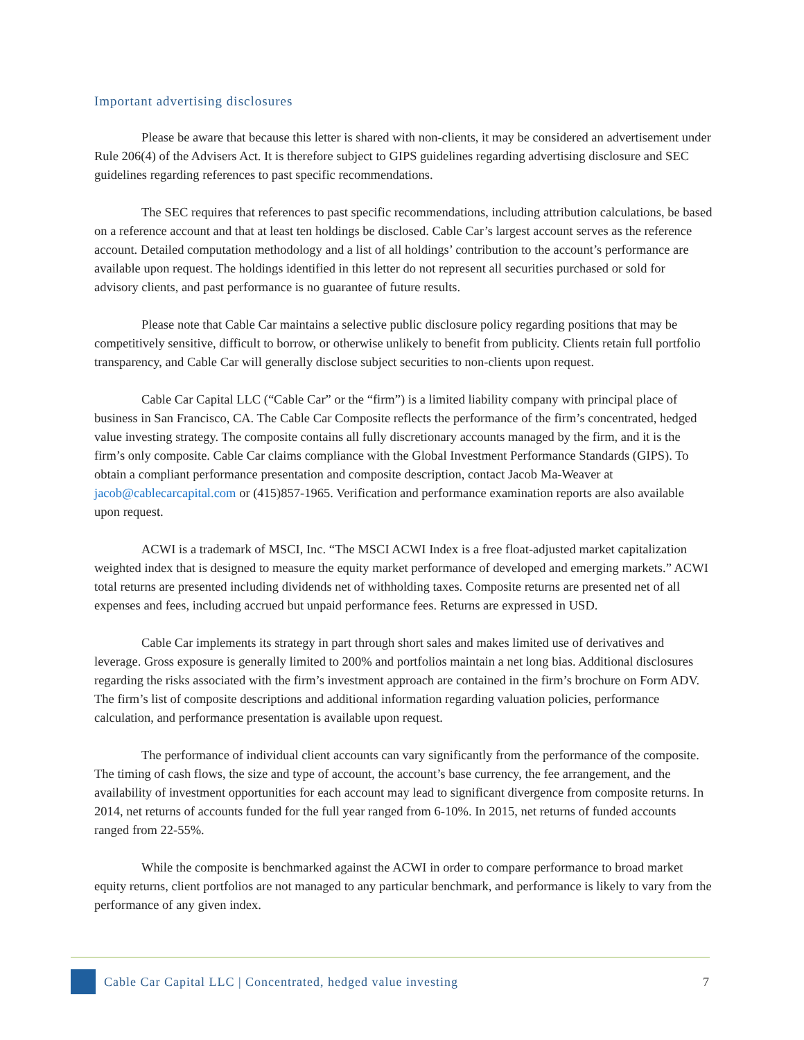Important advertising disclosures
Please be aware that because this letter is shared with non-clients, it may be considered an advertisement under Rule 206(4) of the Advisers Act. It is therefore subject to GIPS guidelines regarding advertising disclosure and SEC guidelines regarding references to past specific recommendations.
The SEC requires that references to past specific recommendations, including attribution calculations, be based on a reference account and that at least ten holdings be disclosed. Cable Car’s largest account serves as the reference account. Detailed computation methodology and a list of all holdings’ contribution to the account’s performance are available upon request. The holdings identified in this letter do not represent all securities purchased or sold for advisory clients, and past performance is no guarantee of future results.
Please note that Cable Car maintains a selective public disclosure policy regarding positions that may be competitively sensitive, difficult to borrow, or otherwise unlikely to benefit from publicity. Clients retain full portfolio transparency, and Cable Car will generally disclose subject securities to non-clients upon request.
Cable Car Capital LLC (“Cable Car” or the “firm”) is a limited liability company with principal place of business in San Francisco, CA. The Cable Car Composite reflects the performance of the firm’s concentrated, hedged value investing strategy. The composite contains all fully discretionary accounts managed by the firm, and it is the firm’s only composite. Cable Car claims compliance with the Global Investment Performance Standards (GIPS). To obtain a compliant performance presentation and composite description, contact Jacob Ma-Weaver at jacob@cablecarcapital.com or (415)857-1965. Verification and performance examination reports are also available upon request.
ACWI is a trademark of MSCI, Inc. “The MSCI ACWI Index is a free float-adjusted market capitalization weighted index that is designed to measure the equity market performance of developed and emerging markets.” ACWI total returns are presented including dividends net of withholding taxes. Composite returns are presented net of all expenses and fees, including accrued but unpaid performance fees. Returns are expressed in USD.
Cable Car implements its strategy in part through short sales and makes limited use of derivatives and leverage. Gross exposure is generally limited to 200% and portfolios maintain a net long bias. Additional disclosures regarding the risks associated with the firm’s investment approach are contained in the firm’s brochure on Form ADV. The firm’s list of composite descriptions and additional information regarding valuation policies, performance calculation, and performance presentation is available upon request.
The performance of individual client accounts can vary significantly from the performance of the composite. The timing of cash flows, the size and type of account, the account’s base currency, the fee arrangement, and the availability of investment opportunities for each account may lead to significant divergence from composite returns. In 2014, net returns of accounts funded for the full year ranged from 6-10%. In 2015, net returns of funded accounts ranged from 22-55%.
While the composite is benchmarked against the ACWI in order to compare performance to broad market equity returns, client portfolios are not managed to any particular benchmark, and performance is likely to vary from the performance of any given index.
Cable Car Capital LLC | Concentrated, hedged value investing 7